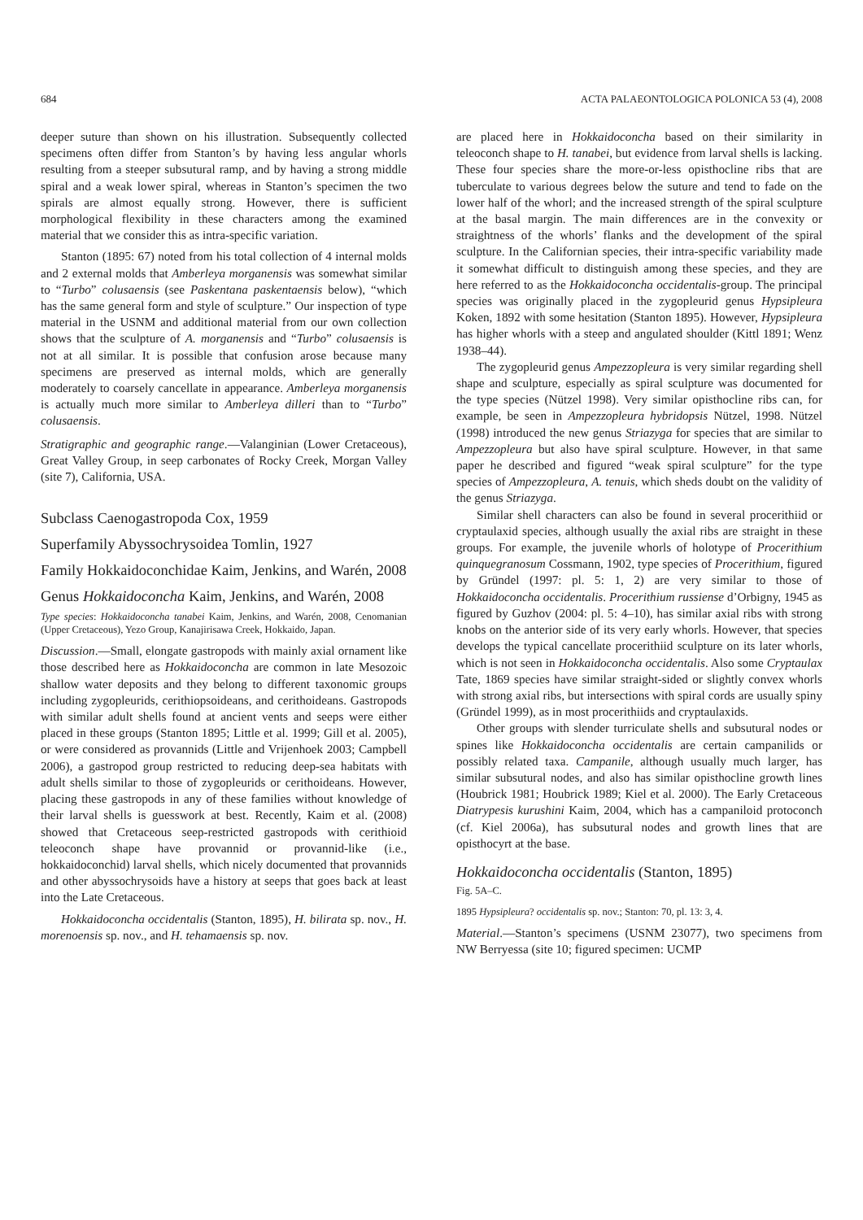684 ACTA PALAEONTOLOGICA POLONICA 53 (4), 2008
deeper suture than shown on his illustration. Subsequently collected specimens often differ from Stanton’s by having less angular whorls resulting from a steeper subsutural ramp, and by having a strong middle spiral and a weak lower spiral, whereas in Stanton’s specimen the two spirals are almost equally strong. However, there is sufficient morphological flexibility in these characters among the examined material that we consider this as intra-specific variation.
Stanton (1895: 67) noted from his total collection of 4 internal molds and 2 external molds that Amberleya morganensis was somewhat similar to “Turbo” colusaensis (see Paskentana paskentaensis below), “which has the same general form and style of sculpture.” Our inspection of type material in the USNM and additional material from our own collection shows that the sculpture of A. morganensis and “Turbo” colusaensis is not at all similar. It is possible that confusion arose because many specimens are preserved as internal molds, which are generally moderately to coarsely cancellate in appearance. Amberleya morganensis is actually much more similar to Amberleya dilleri than to “Turbo” colusaensis.
Stratigraphic and geographic range.—Valanginian (Lower Cretaceous), Great Valley Group, in seep carbonates of Rocky Creek, Morgan Valley (site 7), California, USA.
Subclass Caenogastropoda Cox, 1959
Superfamily Abyssochrysoidea Tomlin, 1927
Family Hokkaidoconchidae Kaim, Jenkins, and Warén, 2008
Genus Hokkaidoconcha Kaim, Jenkins, and Warén, 2008
Type species: Hokkaidoconcha tanabei Kaim, Jenkins, and Warén, 2008, Cenomanian (Upper Cretaceous), Yezo Group, Kanajirisawa Creek, Hokkaido, Japan.
Discussion.—Small, elongate gastropods with mainly axial ornament like those described here as Hokkaidoconcha are common in late Mesozoic shallow water deposits and they belong to different taxonomic groups including zygopleurids, cerithiopsoideans, and cerithoideans. Gastropods with similar adult shells found at ancient vents and seeps were either placed in these groups (Stanton 1895; Little et al. 1999; Gill et al. 2005), or were considered as provannids (Little and Vrijenhoek 2003; Campbell 2006), a gastropod group restricted to reducing deep-sea habitats with adult shells similar to those of zygopleurids or cerithoideans. However, placing these gastropods in any of these families without knowledge of their larval shells is guesswork at best. Recently, Kaim et al. (2008) showed that Cretaceous seep-restricted gastropods with cerithioid teleoconch shape have provannid or provannid-like (i.e., hokkaidoconchid) larval shells, which nicely documented that provannids and other abyssochrysoids have a history at seeps that goes back at least into the Late Cretaceous.
Hokkaidoconcha occidentalis (Stanton, 1895), H. bilirata sp. nov., H. morenoensis sp. nov., and H. tehamaensis sp. nov.
are placed here in Hokkaidoconcha based on their similarity in teleoconch shape to H. tanabei, but evidence from larval shells is lacking. These four species share the more-or-less opisthocline ribs that are tuberculate to various degrees below the suture and tend to fade on the lower half of the whorl; and the increased strength of the spiral sculpture at the basal margin. The main differences are in the convexity or straightness of the whorls’ flanks and the development of the spiral sculpture. In the Californian species, their intra-specific variability made it somewhat difficult to distinguish among these species, and they are here referred to as the Hokkaidoconcha occidentalis-group. The principal species was originally placed in the zygopleurid genus Hypsipleura Koken, 1892 with some hesitation (Stanton 1895). However, Hypsipleura has higher whorls with a steep and angulated shoulder (Kittl 1891; Wenz 1938–44).
The zygopleurid genus Ampezzopleura is very similar regarding shell shape and sculpture, especially as spiral sculpture was documented for the type species (Nützel 1998). Very similar opisthocline ribs can, for example, be seen in Ampezzopleura hybridopsis Nützel, 1998. Nützel (1998) introduced the new genus Striazyga for species that are similar to Ampezzopleura but also have spiral sculpture. However, in that same paper he described and figured “weak spiral sculpture” for the type species of Ampezzopleura, A. tenuis, which sheds doubt on the validity of the genus Striazyga.
Similar shell characters can also be found in several procerithiid or cryptaulaxid species, although usually the axial ribs are straight in these groups. For example, the juvenile whorls of holotype of Procerithium quinquegranosum Cossmann, 1902, type species of Procerithium, figured by Gründel (1997: pl. 5: 1, 2) are very similar to those of Hokkaidoconcha occidentalis. Procerithium russiense d’Orbigny, 1945 as figured by Guzhov (2004: pl. 5: 4–10), has similar axial ribs with strong knobs on the anterior side of its very early whorls. However, that species develops the typical cancellate procerithiid sculpture on its later whorls, which is not seen in Hokkaidoconcha occidentalis. Also some Cryptaulax Tate, 1869 species have similar straight-sided or slightly convex whorls with strong axial ribs, but intersections with spiral cords are usually spiny (Gründel 1999), as in most procerithiids and cryptaulaxids.
Other groups with slender turriculate shells and subsutural nodes or spines like Hokkaidoconcha occidentalis are certain campanilids or possibly related taxa. Campanile, although usually much larger, has similar subsutural nodes, and also has similar opisthocline growth lines (Houbrick 1981; Houbrick 1989; Kiel et al. 2000). The Early Cretaceous Diatrypesis kurushini Kaim, 2004, which has a campaniloid protoconch (cf. Kiel 2006a), has subsutural nodes and growth lines that are opisthocyrt at the base.
Hokkaidoconcha occidentalis (Stanton, 1895)
Fig. 5A–C.
1895 Hypsipleura? occidentalis sp. nov.; Stanton: 70, pl. 13: 3, 4.
Material.—Stanton’s specimens (USNM 23077), two specimens from NW Berryessa (site 10; figured specimen: UCMP